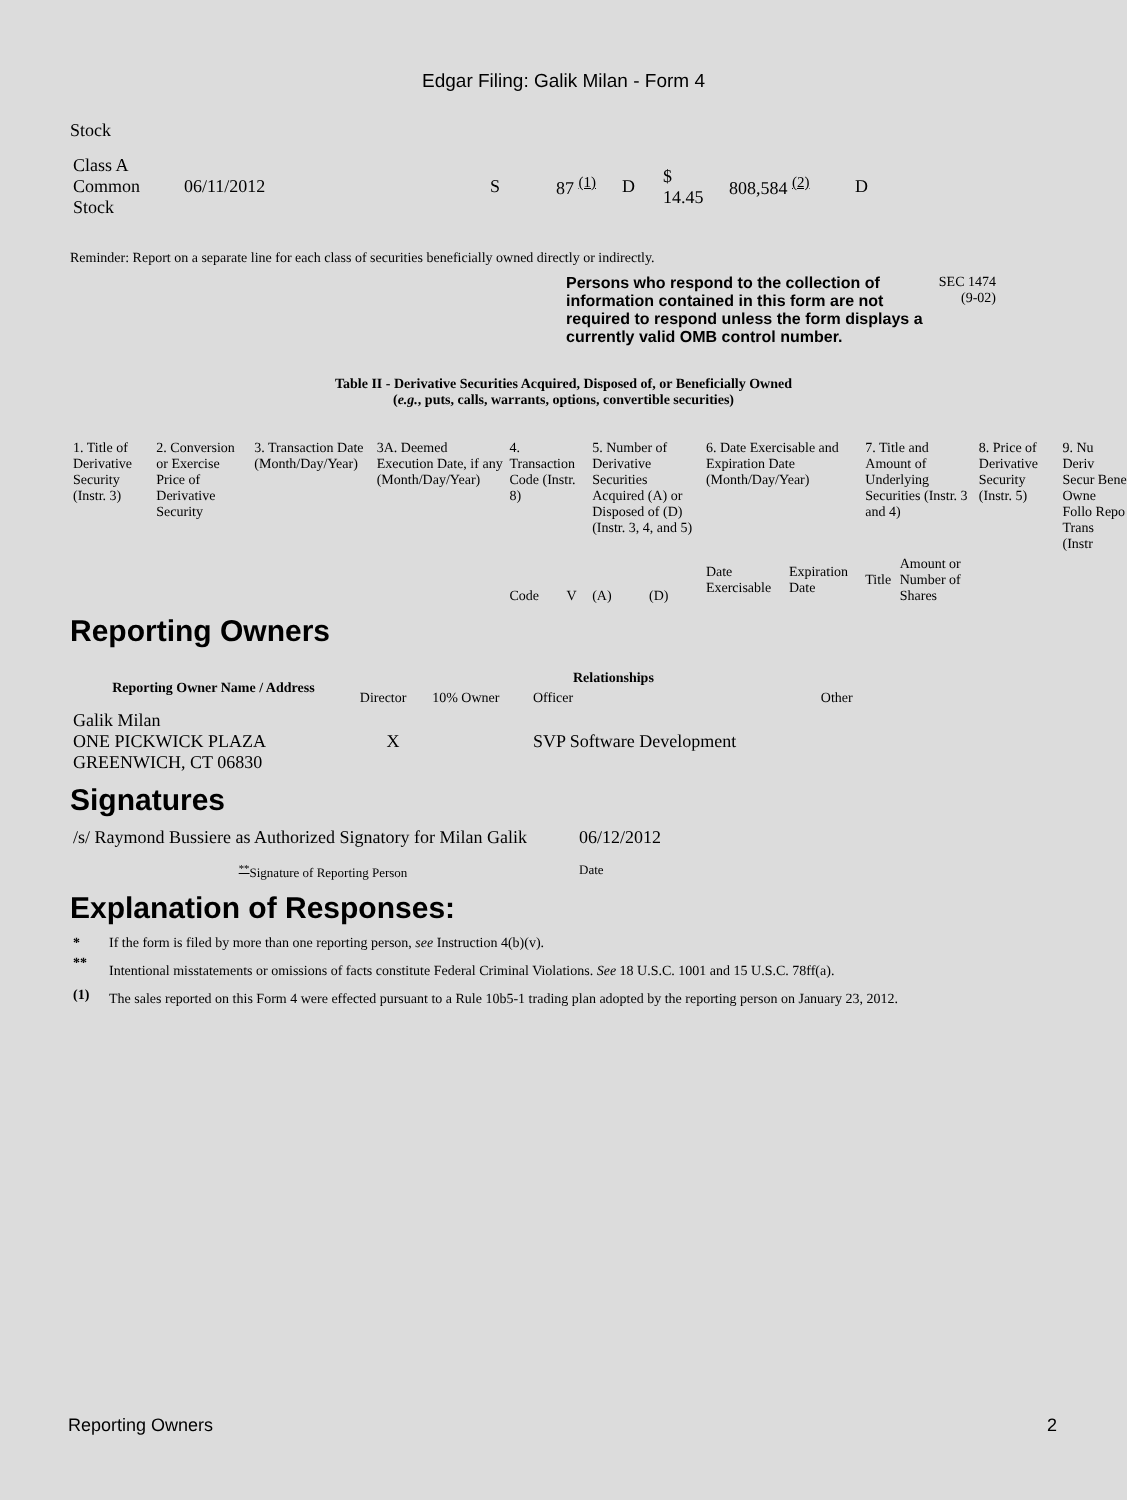Edgar Filing: Galik Milan - Form 4
Stock
| Class A Common Stock | 06/11/2012 | S | 87 <sup>(1)</sup> | D | $ 14.45 | 808,584 <sup>(2)</sup> | D |
Reminder: Report on a separate line for each class of securities beneficially owned directly or indirectly.
Persons who respond to the collection of information contained in this form are not required to respond unless the form displays a currently valid OMB control number.
SEC 1474
(9-02)
Table II - Derivative Securities Acquired, Disposed of, or Beneficially Owned
(e.g., puts, calls, warrants, options, convertible securities)
| 1. Title of Derivative Security (Instr. 3) | 2. Conversion or Exercise Price of Derivative Security | 3. Transaction Date (Month/Day/Year) | 3A. Deemed Execution Date, if any (Month/Day/Year) | 4. Transaction Code (Instr. 8) | | 5. Number of Derivative Securities Acquired (A) or Disposed of (D) (Instr. 3, 4, and 5) | | 6. Date Exercisable and Expiration Date (Month/Day/Year) | | 7. Title and Amount of Underlying Securities (Instr. 3 and 4) | | 8. Price of Derivative Security (Instr. 5) | 9. Nu Deriv Secur Bene Owne Follo Repo Trans (Instr |
| --- | --- | --- | --- | --- | --- | --- | --- | --- | --- | --- | --- | --- | --- |
| | | | | Code | V | (A) | (D) | Date Exercisable | Expiration Date | Title | Amount or Number of Shares | | |
Reporting Owners
| Reporting Owner Name / Address | Relationships | | | |
| --- | --- | --- | --- | --- |
| | Director | 10% Owner | Officer | Other |
| Galik Milan ONE PICKWICK PLAZA GREENWICH, CT 06830 | X | | SVP Software Development | |
Signatures
| /s/ Raymond Bussiere as Authorized Signatory for Milan Galik | 06/12/2012 |
| <sup>**</sup> Signature of Reporting Person | Date |
Explanation of Responses:
| * | If the form is filed by more than one reporting person, see Instruction 4(b)(v). |
| ** | Intentional misstatements or omissions of facts constitute Federal Criminal Violations. See 18 U.S.C. 1001 and 15 U.S.C. 78ff(a). |
| (1) | The sales reported on this Form 4 were effected pursuant to a Rule 10b5-1 trading plan adopted by the reporting person on January 23, 2012. |
Reporting Owners 2